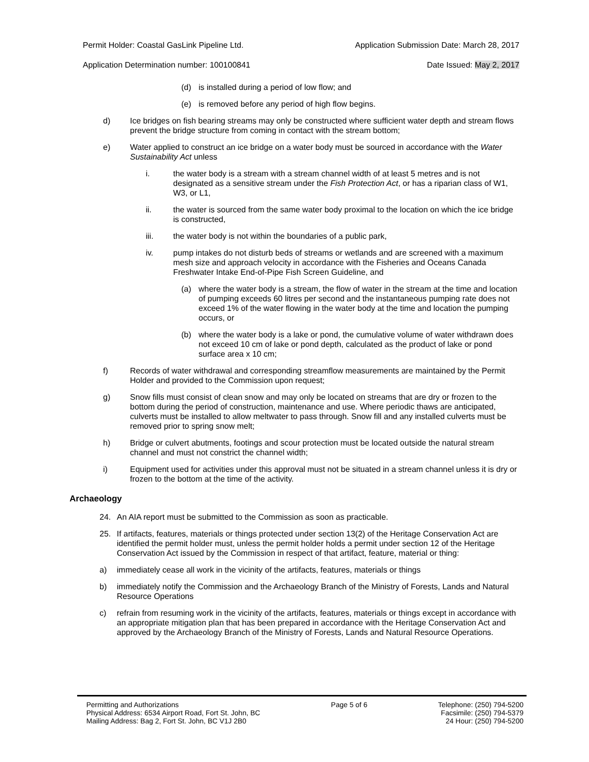Permit Holder: Coastal GasLink Pipeline Ltd. Application Submission Date: March 28, 2017
Application Determination number: 100100841 Date Issued: May 2, 2017
(d) is installed during a period of low flow; and
(e) is removed before any period of high flow begins.
d) Ice bridges on fish bearing streams may only be constructed where sufficient water depth and stream flows prevent the bridge structure from coming in contact with the stream bottom;
e) Water applied to construct an ice bridge on a water body must be sourced in accordance with the Water Sustainability Act unless
i. the water body is a stream with a stream channel width of at least 5 metres and is not designated as a sensitive stream under the Fish Protection Act, or has a riparian class of W1, W3, or L1,
ii. the water is sourced from the same water body proximal to the location on which the ice bridge is constructed,
iii. the water body is not within the boundaries of a public park,
iv. pump intakes do not disturb beds of streams or wetlands and are screened with a maximum mesh size and approach velocity in accordance with the Fisheries and Oceans Canada Freshwater Intake End-of-Pipe Fish Screen Guideline, and
(a) where the water body is a stream, the flow of water in the stream at the time and location of pumping exceeds 60 litres per second and the instantaneous pumping rate does not exceed 1% of the water flowing in the water body at the time and location the pumping occurs, or
(b) where the water body is a lake or pond, the cumulative volume of water withdrawn does not exceed 10 cm of lake or pond depth, calculated as the product of lake or pond surface area x 10 cm;
f) Records of water withdrawal and corresponding streamflow measurements are maintained by the Permit Holder and provided to the Commission upon request;
g) Snow fills must consist of clean snow and may only be located on streams that are dry or frozen to the bottom during the period of construction, maintenance and use. Where periodic thaws are anticipated, culverts must be installed to allow meltwater to pass through. Snow fill and any installed culverts must be removed prior to spring snow melt;
h) Bridge or culvert abutments, footings and scour protection must be located outside the natural stream channel and must not constrict the channel width;
i) Equipment used for activities under this approval must not be situated in a stream channel unless it is dry or frozen to the bottom at the time of the activity.
Archaeology
24. An AIA report must be submitted to the Commission as soon as practicable.
25. If artifacts, features, materials or things protected under section 13(2) of the Heritage Conservation Act are identified the permit holder must, unless the permit holder holds a permit under section 12 of the Heritage Conservation Act issued by the Commission in respect of that artifact, feature, material or thing:
a) immediately cease all work in the vicinity of the artifacts, features, materials or things
b) immediately notify the Commission and the Archaeology Branch of the Ministry of Forests, Lands and Natural Resource Operations
c) refrain from resuming work in the vicinity of the artifacts, features, materials or things except in accordance with an appropriate mitigation plan that has been prepared in accordance with the Heritage Conservation Act and approved by the Archaeology Branch of the Ministry of Forests, Lands and Natural Resource Operations.
Permitting and Authorizations
Physical Address: 6534 Airport Road, Fort St. John, BC
Mailing Address: Bag 2, Fort St. John, BC V1J 2B0
Page 5 of 6 Telephone: (250) 794-5200
Facsimile: (250) 794-5379
24 Hour: (250) 794-5200